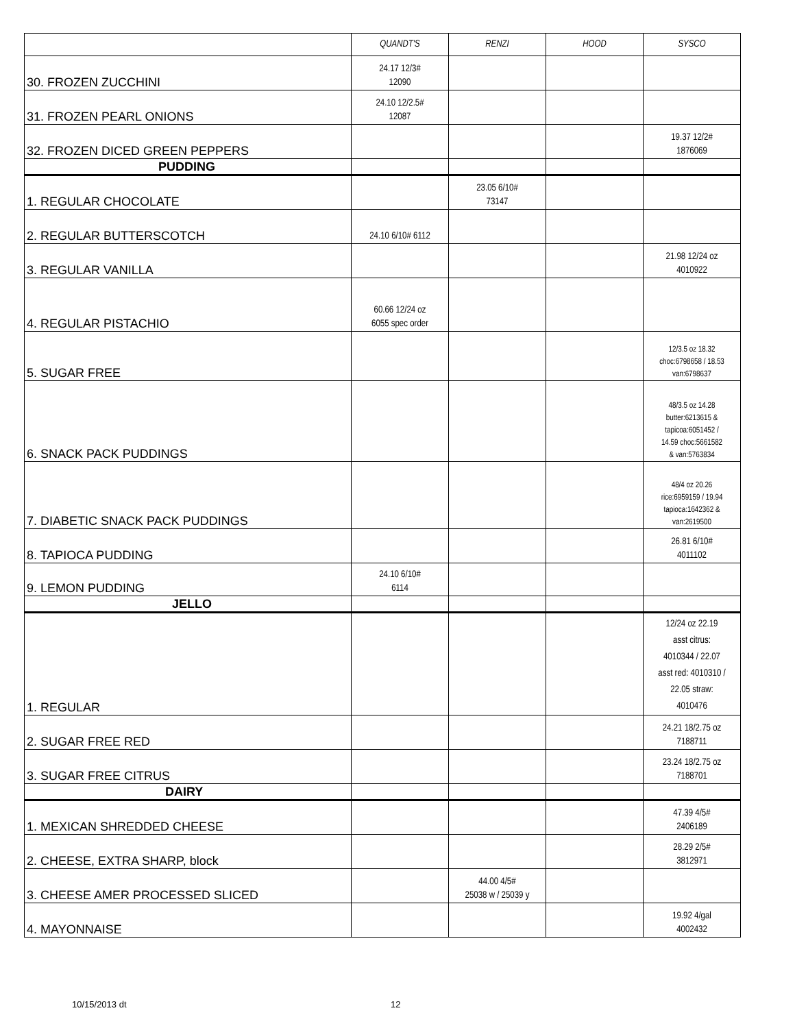| | QUANDT'S | RENZI | HOOD | SYSCO |
| --- | --- | --- | --- | --- |
| 30. FROZEN ZUCCHINI | 24.17 12/3# 12090 | | | |
| 31. FROZEN PEARL ONIONS | 24.10 12/2.5# 12087 | | | |
| 32. FROZEN DICED GREEN PEPPERS | | | | 19.37 12/2# 1876069 |
| PUDDING | | | | |
| 1. REGULAR CHOCOLATE | | 23.05 6/10# 73147 | | |
| 2. REGULAR BUTTERSCOTCH | 24.10 6/10# 6112 | | | |
| 3. REGULAR VANILLA | | | | 21.98 12/24 oz 4010922 |
| 4. REGULAR PISTACHIO | 60.66 12/24 oz 6055 spec order | | | |
| 5. SUGAR FREE | | | | 12/3.5 oz 18.32 choc:6798658 / 18.53 van:6798637 |
| 6. SNACK PACK PUDDINGS | | | | 48/3.5 oz 14.28 butter:6213615 & tapicoa:6051452 / 14.59 choc:5661582 & van:5763834 |
| 7. DIABETIC SNACK PACK PUDDINGS | | | | 48/4 oz 20.26 rice:6959159 / 19.94 tapioca:1642362 & van:2619500 |
| 8. TAPIOCA PUDDING | | | | 26.81 6/10# 4011102 |
| 9. LEMON PUDDING | 24.10 6/10# 6114 | | | |
| JELLO | | | | |
| 1. REGULAR | | | | 12/24 oz 22.19 asst citrus: 4010344 / 22.07 asst red: 4010310 / 22.05 straw: 4010476 |
| 2. SUGAR FREE RED | | | | 24.21 18/2.75 oz 7188711 |
| 3. SUGAR FREE CITRUS | | | | 23.24 18/2.75 oz 7188701 |
| DAIRY | | | | |
| 1. MEXICAN SHREDDED CHEESE | | | | 47.39 4/5# 2406189 |
| 2. CHEESE, EXTRA SHARP, block | | | | 28.29 2/5# 3812971 |
| 3. CHEESE AMER PROCESSED SLICED | | 44.00 4/5# 25038 w / 25039 y | | |
| 4. MAYONNAISE | | | | 19.92 4/gal 4002432 |
10/15/2013 dt 12